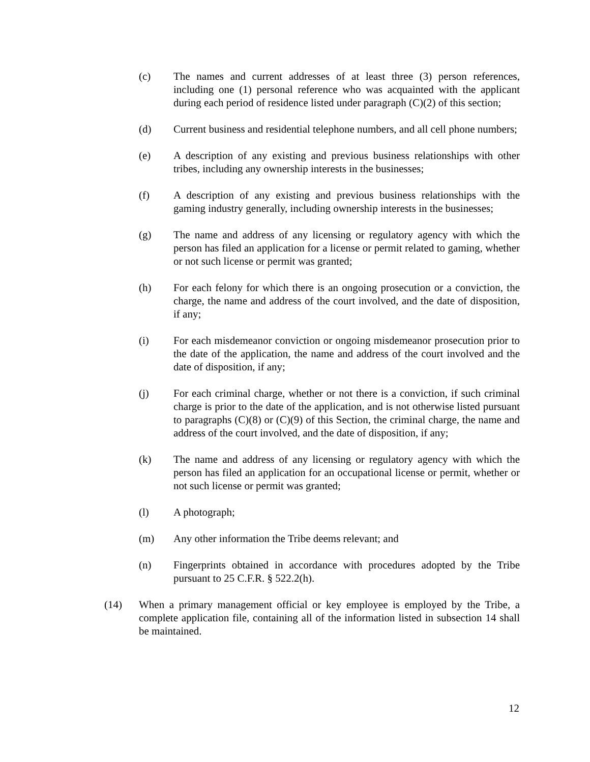(c) The names and current addresses of at least three (3) person references, including one (1) personal reference who was acquainted with the applicant during each period of residence listed under paragraph (C)(2) of this section;
(d) Current business and residential telephone numbers, and all cell phone numbers;
(e) A description of any existing and previous business relationships with other tribes, including any ownership interests in the businesses;
(f) A description of any existing and previous business relationships with the gaming industry generally, including ownership interests in the businesses;
(g) The name and address of any licensing or regulatory agency with which the person has filed an application for a license or permit related to gaming, whether or not such license or permit was granted;
(h) For each felony for which there is an ongoing prosecution or a conviction, the charge, the name and address of the court involved, and the date of disposition, if any;
(i) For each misdemeanor conviction or ongoing misdemeanor prosecution prior to the date of the application, the name and address of the court involved and the date of disposition, if any;
(j) For each criminal charge, whether or not there is a conviction, if such criminal charge is prior to the date of the application, and is not otherwise listed pursuant to paragraphs (C)(8) or (C)(9) of this Section, the criminal charge, the name and address of the court involved, and the date of disposition, if any;
(k) The name and address of any licensing or regulatory agency with which the person has filed an application for an occupational license or permit, whether or not such license or permit was granted;
(l) A photograph;
(m) Any other information the Tribe deems relevant; and
(n) Fingerprints obtained in accordance with procedures adopted by the Tribe pursuant to 25 C.F.R. § 522.2(h).
(14) When a primary management official or key employee is employed by the Tribe, a complete application file, containing all of the information listed in subsection 14 shall be maintained.
12